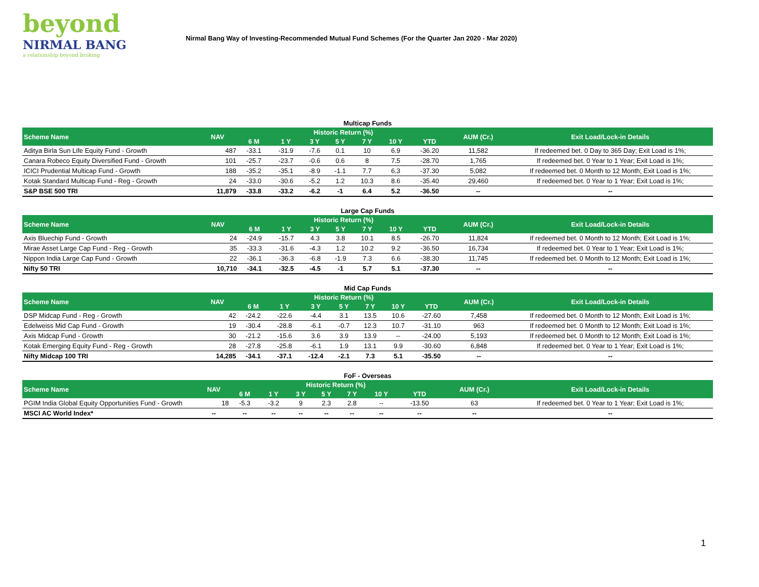beyond
NIRMAL BANG
a relationship beyond broking
Nirmal Bang Way of Investing-Recommended Mutual Fund Schemes (For the Quarter Jan 2020 - Mar 2020)
Multicap Funds
| Scheme Name | NAV | Historic Return (%) | | | | | | | AUM (Cr.) | Exit Load/Lock-in Details |
| --- | --- | --- | --- | --- | --- | --- | --- | --- | --- | --- |
| | | 6 M | 1 Y | 3 Y | 5 Y | 7 Y | 10 Y | YTD | | |
| Aditya Birla Sun Life Equity Fund - Growth | 487 | -33.1 | -31.9 | -7.6 | 0.1 | 10 | 6.9 | -36.20 | 11,582 | If redeemed bet. 0 Day to 365 Day; Exit Load is 1%; |
| Canara Robeco Equity Diversified Fund - Growth | 101 | -25.7 | -23.7 | -0.6 | 0.6 | 8 | 7.5 | -28.70 | 1,765 | If redeemed bet. 0 Year to 1 Year; Exit Load is 1%; |
| ICICI Prudential Multicap Fund - Growth | 188 | -35.2 | -35.1 | -8.9 | -1.1 | 7.7 | 6.3 | -37.30 | 5,082 | If redeemed bet. 0 Month to 12 Month; Exit Load is 1%; |
| Kotak Standard Multicap Fund - Reg - Growth | 24 | -33.0 | -30.6 | -5.2 | 1.2 | 10.3 | 8.6 | -35.40 | 29,460 | If redeemed bet. 0 Year to 1 Year; Exit Load is 1%; |
| S&P BSE 500 TRI | 11,879 | -33.8 | -33.2 | -6.2 | -1 | 6.4 | 5.2 | -36.50 | -- | -- |
Large Cap Funds
| Scheme Name | NAV | Historic Return (%) | | | | | | | AUM (Cr.) | Exit Load/Lock-in Details |
| --- | --- | --- | --- | --- | --- | --- | --- | --- | --- | --- |
| | | 6 M | 1 Y | 3 Y | 5 Y | 7 Y | 10 Y | YTD | | |
| Axis Bluechip Fund - Growth | 24 | -24.9 | -15.7 | 4.3 | 3.8 | 10.1 | 8.5 | -26.70 | 11,824 | If redeemed bet. 0 Month to 12 Month; Exit Load is 1%; |
| Mirae Asset Large Cap Fund - Reg - Growth | 35 | -33.3 | -31.6 | -4.3 | 1.2 | 10.2 | 9.2 | -36.50 | 16,734 | If redeemed bet. 0 Year to 1 Year; Exit Load is 1%; |
| Nippon India Large Cap Fund - Growth | 22 | -36.1 | -36.3 | -6.8 | -1.9 | 7.3 | 6.6 | -38.30 | 11,745 | If redeemed bet. 0 Month to 12 Month; Exit Load is 1%; |
| Nifty 50 TRI | 10,710 | -34.1 | -32.5 | -4.5 | -1 | 5.7 | 5.1 | -37.30 | -- | -- |
Mid Cap Funds
| Scheme Name | NAV | Historic Return (%) | | | | | | | AUM (Cr.) | Exit Load/Lock-in Details |
| --- | --- | --- | --- | --- | --- | --- | --- | --- | --- | --- |
| | | 6 M | 1 Y | 3 Y | 5 Y | 7 Y | 10 Y | YTD | | |
| DSP Midcap Fund - Reg - Growth | 42 | -24.2 | -22.6 | -4.4 | 3.1 | 13.5 | 10.6 | -27.60 | 7,458 | If redeemed bet. 0 Month to 12 Month; Exit Load is 1%; |
| Edelweiss Mid Cap Fund - Growth | 19 | -30.4 | -28.8 | -6.1 | -0.7 | 12.3 | 10.7 | -31.10 | 963 | If redeemed bet. 0 Month to 12 Month; Exit Load is 1%; |
| Axis Midcap Fund - Growth | 30 | -21.2 | -15.6 | 3.6 | 3.9 | 13.9 | -- | -24.00 | 5,193 | If redeemed bet. 0 Month to 12 Month; Exit Load is 1%; |
| Kotak Emerging Equity Fund - Reg - Growth | 28 | -27.8 | -25.8 | -6.1 | 1.9 | 13.1 | 9.9 | -30.60 | 6,848 | If redeemed bet. 0 Year to 1 Year; Exit Load is 1%; |
| Nifty Midcap 100 TRI | 14,285 | -34.1 | -37.1 | -12.4 | -2.1 | 7.3 | 5.1 | -35.50 | -- | -- |
FoF - Overseas
| Scheme Name | NAV | Historic Return (%) | | | | | | | AUM (Cr.) | Exit Load/Lock-in Details |
| --- | --- | --- | --- | --- | --- | --- | --- | --- | --- | --- |
| | | 6 M | 1 Y | 3 Y | 5 Y | 7 Y | 10 Y | YTD | | |
| PGIM India Global Equity Opportunities Fund - Growth | 18 | -5.3 | -3.2 | 9 | 2.3 | 2.8 | -- | -13.50 | 63 | If redeemed bet. 0 Year to 1 Year; Exit Load is 1%; |
| MSCI AC World Index* | -- | -- | -- | -- | -- | -- | -- | -- | -- | -- |
1